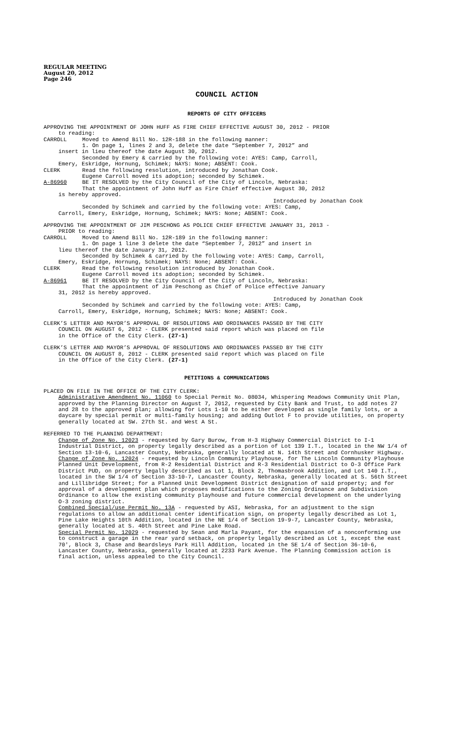REGULAR MEETING
August 20, 2012
Page 246
COUNCIL ACTION
REPORTS OF CITY OFFICERS
APPROVING THE APPOINTMENT OF JOHN HUFF AS FIRE CHIEF EFFECTIVE AUGUST 30, 2012 - PRIOR
to reading:
CARROLL Moved to Amend Bill No. 12R-188 in the following manner:
1. On page 1, lines 2 and 3, delete the date “September 7, 2012” and
insert in lieu thereof the date August 30, 2012.
Seconded by Emery & carried by the following vote: AYES: Camp, Carroll,
Emery, Eskridge, Hornung, Schimek; NAYS: None; ABSENT: Cook.
CLERK Read the following resolution, introduced by Jonathan Cook.
Eugene Carroll moved its adoption; seconded by Schimek.
A-86960 BE IT RESOLVED by the City Council of the City of Lincoln, Nebraska:
That the appointment of John Huff as Fire Chief effective August 30, 2012
is hereby approved.
Introduced by Jonathan Cook
Seconded by Schimek and carried by the following vote: AYES: Camp,
Carroll, Emery, Eskridge, Hornung, Schimek; NAYS: None; ABSENT: Cook.
APPROVING THE APPOINTMENT OF JIM PESCHONG AS POLICE CHIEF EFFECTIVE JANUARY 31, 2013 -
PRIOR to reading:
CARROLL Moved to Amend Bill No. 12R-189 in the following manner:
1. On page 1 line 3 delete the date “September 7, 2012” and insert in
lieu thereof the date January 31, 2012.
Seconded by Schimek & carried by the following vote: AYES: Camp, Carroll,
Emery, Eskridge, Hornung, Schimek; NAYS: None; ABSENT: Cook.
CLERK Read the following resolution introduced by Jonathan Cook.
Eugene Carroll moved its adoption; seconded by Schimek.
A-86961 BE IT RESOLVED by the City Council of the City of Lincoln, Nebraska:
That the appointment of Jim Peschong as Chief of Police effective January
31, 2012 is hereby approved.
Introduced by Jonathan Cook
Seconded by Schimek and carried by the following vote: AYES: Camp,
Carroll, Emery, Eskridge, Hornung, Schimek; NAYS: None; ABSENT: Cook.
CLERK’S LETTER AND MAYOR’S APPROVAL OF RESOLUTIONS AND ORDINANCES PASSED BY THE CITY
COUNCIL ON AUGUST 6, 2012 - CLERK presented said report which was placed on file
in the Office of the City Clerk. (27-1)
CLERK’S LETTER AND MAYOR’S APPROVAL OF RESOLUTIONS AND ORDINANCES PASSED BY THE CITY
COUNCIL ON AUGUST 8, 2012 - CLERK presented said report which was placed on file
in the Office of the City Clerk. (27-1)
PETITIONS & COMMUNICATIONS
PLACED ON FILE IN THE OFFICE OF THE CITY CLERK:
Administrative Amendment No. 11060 to Special Permit No. 08034, Whispering Meadows Community Unit Plan, approved by the Planning Director on August 7, 2012, requested by City Bank and Trust, to add notes 27 and 28 to the approved plan; allowing for Lots 1-10 to be either developed as single family lots, or a daycare by special permit or multi-family housing; and adding Outlot F to provide utilities, on property generally located at SW. 27th St. and West A St.
REFERRED TO THE PLANNING DEPARTMENT:
Change of Zone No. 12023 - requested by Gary Burow, from H-3 Highway Commercial District to I-1 Industrial District, on property legally described as a portion of Lot 139 I.T., located in the NW 1/4 of Section 13-10-6, Lancaster County, Nebraska, generally located at N. 14th Street and Cornhusker Highway.
Change of Zone No. 12024 - requested by Lincoln Community Playhouse, for The Lincoln Community Playhouse Planned Unit Development, from R-2 Residential District and R-3 Residential District to O-3 Office Park District PUD, on property legally described as Lot 1, Block 2, Thomasbrook Addition, and Lot 140 I.T., located in the SW 1/4 of Section 33-10-7, Lancaster County, Nebraska, generally located at S. 56th Street and Lillibridge Street; for a Planned Unit Development District designation of said property; and for approval of a development plan which proposes modifications to the Zoning Ordinance and Subdivision Ordinance to allow the existing community playhouse and future commercial development on the underlying O-3 zoning district.
Combined Special/use Permit No. 13A - requested by ASI, Nebraska, for an adjustment to the sign regulations to allow an additional center identification sign, on property legally described as Lot 1, Pine Lake Heights 10th Addition, located in the NE 1/4 of Section 19-9-7, Lancaster County, Nebraska, generally located at S. 40th Street and Pine Lake Road.
Special Permit No. 12029 - requested by Sean and Marla Payant, for the espansion of a nonconforming use to construct a garage in the rear yard setback, on property legally described as Lot 1, except the east 70', Block 3, Chase and Beardsleys Park Hill Addition, located in the SE 1/4 of Section 36-10-6, Lancaster County, Nebraska, generally located at 2233 Park Avenue. The Planning Commission action is final action, unless appealed to the City Council.